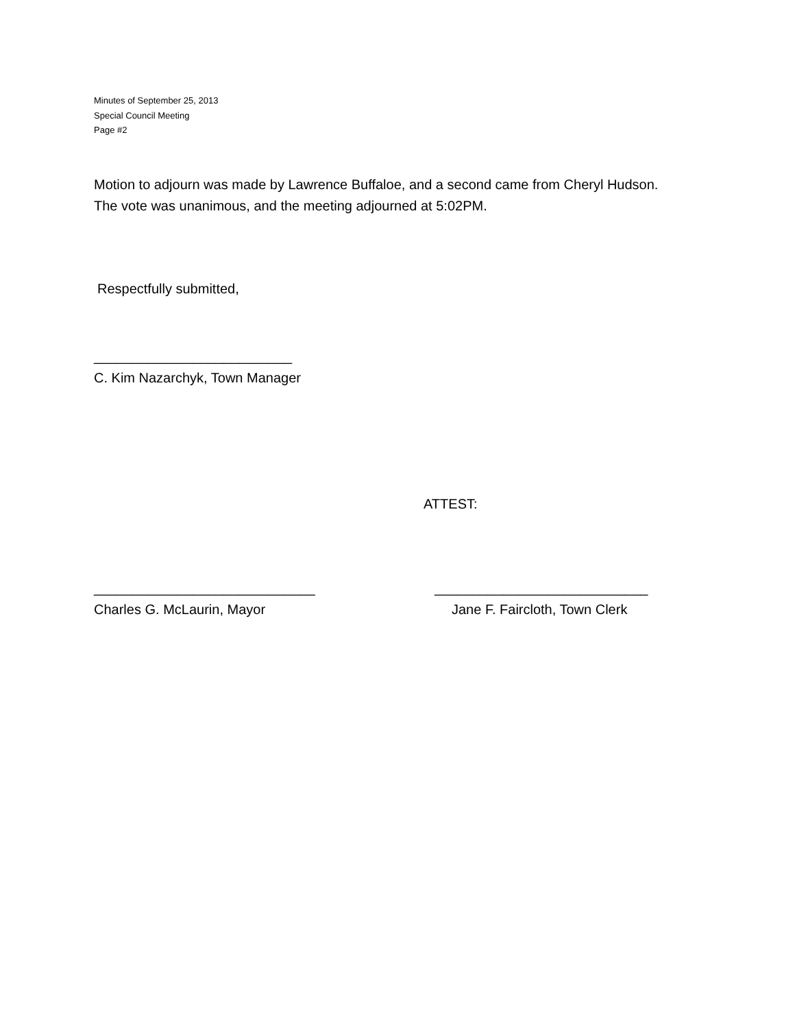Minutes of September 25, 2013
Special Council Meeting
Page #2
Motion to adjourn was made by Lawrence Buffaloe, and a second came from Cheryl Hudson.
The vote was unanimous, and the meeting adjourned at 5:02PM.
Respectfully submitted,
__________________________
C. Kim Nazarchyk, Town Manager
ATTEST:
_____________________________
Charles G. McLaurin, Mayor
____________________________
Jane F. Faircloth, Town Clerk